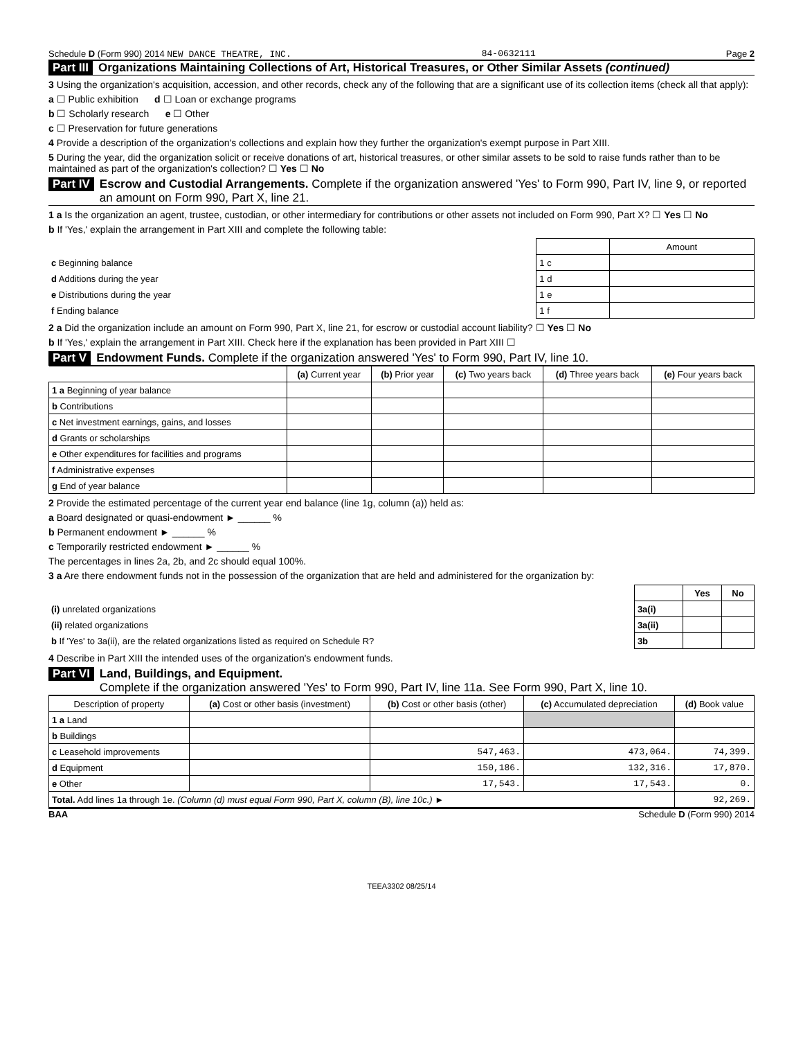Schedule D (Form 990) 2014 NEW DANCE THEATRE, INC. 84-0632111 Page 2
Part III Organizations Maintaining Collections of Art, Historical Treasures, or Other Similar Assets (continued)
3 Using the organization's acquisition, accession, and other records, check any of the following that are a significant use of its collection items (check all that apply):
a ☐ Public exhibition d ☐ Loan or exchange programs
b ☐ Scholarly research e ☐ Other
c ☐ Preservation for future generations
4 Provide a description of the organization's collections and explain how they further the organization's exempt purpose in Part XIII.
5 During the year, did the organization solicit or receive donations of art, historical treasures, or other similar assets to be sold to raise funds rather than to be maintained as part of the organization's collection? ☐ Yes ☐ No
Part IV Escrow and Custodial Arrangements. Complete if the organization answered 'Yes' to Form 990, Part IV, line 9, or reported an amount on Form 990, Part X, line 21.
1 a Is the organization an agent, trustee, custodian, or other intermediary for contributions or other assets not included on Form 990, Part X? ☐ Yes ☐ No
b If 'Yes,' explain the arrangement in Part XIII and complete the following table:
| | | Amount |
| c Beginning balance | 1 c | |
| d Additions during the year | 1 d | |
| e Distributions during the year | 1 e | |
| f Ending balance | 1 f | |
2 a Did the organization include an amount on Form 990, Part X, line 21, for escrow or custodial account liability? ☐ Yes ☐ No
b If 'Yes,' explain the arrangement in Part XIII. Check here if the explanation has been provided in Part XIII ☐
Part V Endowment Funds. Complete if the organization answered 'Yes' to Form 990, Part IV, line 10.
| | (a) Current year | (b) Prior year | (c) Two years back | (d) Three years back | (e) Four years back |
| --- | --- | --- | --- | --- | --- |
| 1 a Beginning of year balance | | | | | |
| b Contributions | | | | | |
| c Net investment earnings, gains, and losses | | | | | |
| d Grants or scholarships | | | | | |
| e Other expenditures for facilities and programs | | | | | |
| f Administrative expenses | | | | | |
| g End of year balance | | | | | |
2 Provide the estimated percentage of the current year end balance (line 1g, column (a)) held as:
a Board designated or quasi-endowment ► ______ %
b Permanent endowment ► ______ %
c Temporarily restricted endowment ► ______ %
The percentages in lines 2a, 2b, and 2c should equal 100%.
3 a Are there endowment funds not in the possession of the organization that are held and administered for the organization by:
| | | Yes | No |
| (i) unrelated organizations | 3a(i) | | |
| (ii) related organizations | 3a(ii) | | |
| b If 'Yes' to 3a(ii), are the related organizations listed as required on Schedule R? | 3b | | |
4 Describe in Part XIII the intended uses of the organization's endowment funds.
Part VI Land, Buildings, and Equipment.
Complete if the organization answered 'Yes' to Form 990, Part IV, line 11a. See Form 990, Part X, line 10.
| Description of property | (a) Cost or other basis (investment) | (b) Cost or other basis (other) | (c) Accumulated depreciation | (d) Book value |
| --- | --- | --- | --- | --- |
| 1 a Land | | | | |
| b Buildings | | | | |
| c Leasehold improvements | | 547,463. | 473,064. | 74,399. |
| d Equipment | | 150,186. | 132,316. | 17,870. |
| e Other | | 17,543. | 17,543. | 0. |
| Total. Add lines 1a through 1e. (Column (d) must equal Form 990, Part X, column (B), line 10c.) ► | | | | 92,269. |
BAA Schedule D (Form 990) 2014
TEEA3302 08/25/14